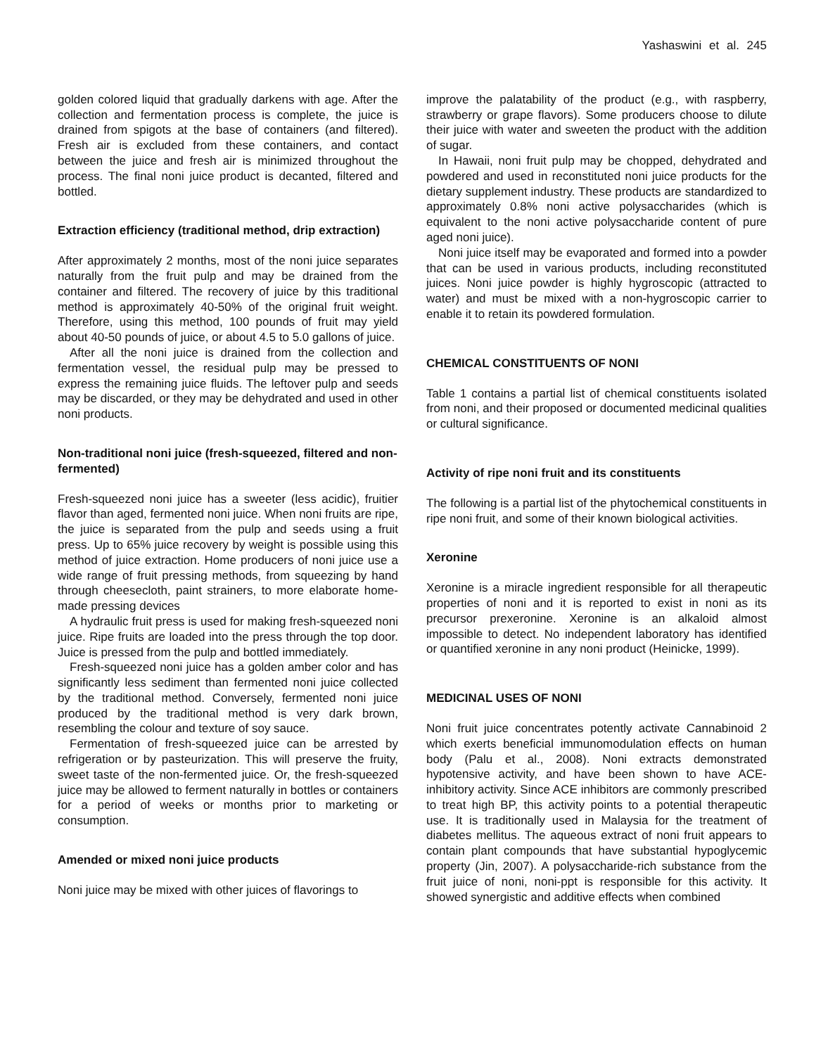Yashaswini et al. 245
golden colored liquid that gradually darkens with age. After the collection and fermentation process is complete, the juice is drained from spigots at the base of containers (and filtered). Fresh air is excluded from these containers, and contact between the juice and fresh air is minimized throughout the process. The final noni juice product is decanted, filtered and bottled.
Extraction efficiency (traditional method, drip extraction)
After approximately 2 months, most of the noni juice separates naturally from the fruit pulp and may be drained from the container and filtered. The recovery of juice by this traditional method is approximately 40-50% of the original fruit weight. Therefore, using this method, 100 pounds of fruit may yield about 40-50 pounds of juice, or about 4.5 to 5.0 gallons of juice.
After all the noni juice is drained from the collection and fermentation vessel, the residual pulp may be pressed to express the remaining juice fluids. The leftover pulp and seeds may be discarded, or they may be dehydrated and used in other noni products.
Non-traditional noni juice (fresh-squeezed, filtered and non-fermented)
Fresh-squeezed noni juice has a sweeter (less acidic), fruitier flavor than aged, fermented noni juice. When noni fruits are ripe, the juice is separated from the pulp and seeds using a fruit press. Up to 65% juice recovery by weight is possible using this method of juice extraction. Home producers of noni juice use a wide range of fruit pressing methods, from squeezing by hand through cheesecloth, paint strainers, to more elaborate home-made pressing devices
A hydraulic fruit press is used for making fresh-squeezed noni juice. Ripe fruits are loaded into the press through the top door. Juice is pressed from the pulp and bottled immediately.
Fresh-squeezed noni juice has a golden amber color and has significantly less sediment than fermented noni juice collected by the traditional method. Conversely, fermented noni juice produced by the traditional method is very dark brown, resembling the colour and texture of soy sauce.
Fermentation of fresh-squeezed juice can be arrested by refrigeration or by pasteurization. This will preserve the fruity, sweet taste of the non-fermented juice. Or, the fresh-squeezed juice may be allowed to ferment naturally in bottles or containers for a period of weeks or months prior to marketing or consumption.
Amended or mixed noni juice products
Noni juice may be mixed with other juices of flavorings to
improve the palatability of the product (e.g., with raspberry, strawberry or grape flavors). Some producers choose to dilute their juice with water and sweeten the product with the addition of sugar.
In Hawaii, noni fruit pulp may be chopped, dehydrated and powdered and used in reconstituted noni juice products for the dietary supplement industry. These products are standardized to approximately 0.8% noni active polysaccharides (which is equivalent to the noni active polysaccharide content of pure aged noni juice).
Noni juice itself may be evaporated and formed into a powder that can be used in various products, including reconstituted juices. Noni juice powder is highly hygroscopic (attracted to water) and must be mixed with a non-hygroscopic carrier to enable it to retain its powdered formulation.
CHEMICAL CONSTITUENTS OF NONI
Table 1 contains a partial list of chemical constituents isolated from noni, and their proposed or documented medicinal qualities or cultural significance.
Activity of ripe noni fruit and its constituents
The following is a partial list of the phytochemical constituents in ripe noni fruit, and some of their known biological activities.
Xeronine
Xeronine is a miracle ingredient responsible for all therapeutic properties of noni and it is reported to exist in noni as its precursor prexeronine. Xeronine is an alkaloid almost impossible to detect. No independent laboratory has identified or quantified xeronine in any noni product (Heinicke, 1999).
MEDICINAL USES OF NONI
Noni fruit juice concentrates potently activate Cannabinoid 2 which exerts beneficial immunomodulation effects on human body (Palu et al., 2008). Noni extracts demonstrated hypotensive activity, and have been shown to have ACE-inhibitory activity. Since ACE inhibitors are commonly prescribed to treat high BP, this activity points to a potential therapeutic use. It is traditionally used in Malaysia for the treatment of diabetes mellitus. The aqueous extract of noni fruit appears to contain plant compounds that have substantial hypoglycemic property (Jin, 2007). A polysaccharide-rich substance from the fruit juice of noni, noni-ppt is responsible for this activity. It showed synergistic and additive effects when combined